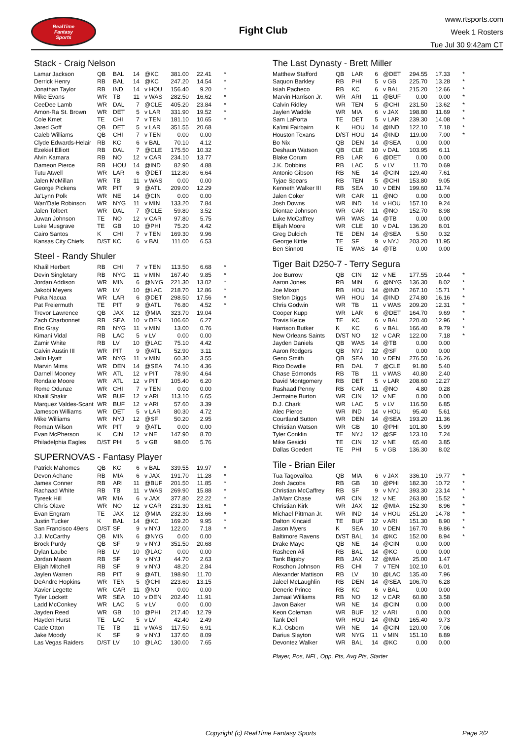RealTime
Fantasy
Sports
Fight Club
www.rtsports.com
Week 1 Rosters
Tue Jul 30 9:42am CT
Stack - Craig Nelson
| Lamar Jackson | QB | BAL | 14 | @KC | 381.00 | 22.41 | * |
| Derrick Henry | RB | BAL | 14 | @KC | 247.20 | 14.54 | * |
| Jonathan Taylor | RB | IND | 14 | v HOU | 156.40 | 9.20 | * |
| Mike Evans | WR | TB | 11 | v WAS | 282.50 | 16.62 | * |
| CeeDee Lamb | WR | DAL | 7 | @CLE | 405.20 | 23.84 | * |
| Amon-Ra St. Brown | WR | DET | 5 | v LAR | 331.90 | 19.52 | * |
| Cole Kmet | TE | CHI | 7 | v TEN | 181.10 | 10.65 | * |
| Jared Goff | QB | DET | 5 | v LAR | 351.55 | 20.68 | |
| Caleb Williams | QB | CHI | 7 | v TEN | 0.00 | 0.00 | |
| Clyde Edwards-Helair | RB | KC | 6 | v BAL | 70.10 | 4.12 | |
| Ezekiel Elliott | RB | DAL | 7 | @CLE | 175.50 | 10.32 | |
| Alvin Kamara | RB | NO | 12 | v CAR | 234.10 | 13.77 | |
| Dameon Pierce | RB | HOU | 14 | @IND | 82.90 | 4.88 | |
| Tutu Atwell | WR | LAR | 6 | @DET | 112.80 | 6.64 | |
| Jalen McMillan | WR | TB | 11 | v WAS | 0.00 | 0.00 | |
| George Pickens | WR | PIT | 9 | @ATL | 209.00 | 12.29 | |
| Ja'Lynn Polk | WR | NE | 14 | @CIN | 0.00 | 0.00 | |
| Wan'Dale Robinson | WR | NYG | 11 | v MIN | 133.20 | 7.84 | |
| Jalen Tolbert | WR | DAL | 7 | @CLE | 59.80 | 3.52 | |
| Juwan Johnson | TE | NO | 12 | v CAR | 97.80 | 5.75 | |
| Luke Musgrave | TE | GB | 10 | @PHI | 75.20 | 4.42 | |
| Cairo Santos | K | CHI | 7 | v TEN | 169.30 | 9.96 | |
| Kansas City Chiefs | D/ST | KC | 6 | v BAL | 111.00 | 6.53 | |
Steel - Randy Shuler
| Khalil Herbert | RB | CHI | 7 | v TEN | 113.50 | 6.68 | * |
| Devin Singletary | RB | NYG | 11 | v MIN | 167.40 | 9.85 | * |
| Jordan Addison | WR | MIN | 6 | @NYG | 221.30 | 13.02 | * |
| Jakobi Meyers | WR | LV | 10 | @LAC | 218.70 | 12.86 | * |
| Puka Nacua | WR | LAR | 6 | @DET | 298.50 | 17.56 | * |
| Pat Freiermuth | TE | PIT | 9 | @ATL | 76.80 | 4.52 | * |
| Trevor Lawrence | QB | JAX | 12 | @MIA | 323.70 | 19.04 | |
| Zach Charbonnet | RB | SEA | 10 | v DEN | 106.60 | 6.27 | |
| Eric Gray | RB | NYG | 11 | v MIN | 13.00 | 0.76 | |
| Kimani Vidal | RB | LAC | 5 | v LV | 0.00 | 0.00 | |
| Zamir White | RB | LV | 10 | @LAC | 75.10 | 4.42 | |
| Calvin Austin III | WR | PIT | 9 | @ATL | 52.90 | 3.11 | |
| Jalin Hyatt | WR | NYG | 11 | v MIN | 60.30 | 3.55 | |
| Marvin Mims | WR | DEN | 14 | @SEA | 74.10 | 4.36 | |
| Darnell Mooney | WR | ATL | 12 | v PIT | 78.90 | 4.64 | |
| Rondale Moore | WR | ATL | 12 | v PIT | 105.40 | 6.20 | |
| Rome Odunze | WR | CHI | 7 | v TEN | 0.00 | 0.00 | |
| Khalil Shakir | WR | BUF | 12 | v ARI | 113.10 | 6.65 | |
| Marquez Valdes-Scant | WR | BUF | 12 | v ARI | 57.60 | 3.39 | |
| Jameson Williams | WR | DET | 5 | v LAR | 80.30 | 4.72 | |
| Mike Williams | WR | NYJ | 12 | @SF | 50.20 | 2.95 | |
| Roman Wilson | WR | PIT | 9 | @ATL | 0.00 | 0.00 | |
| Evan McPherson | K | CIN | 12 | v NE | 147.90 | 8.70 | |
| Philadelphia Eagles | D/ST | PHI | 5 | v GB | 98.00 | 5.76 | |
SUPERNOVAS - Fantasy Player
| Patrick Mahomes | QB | KC | 6 | v BAL | 339.55 | 19.97 | * |
| Devon Achane | RB | MIA | 6 | v JAX | 191.70 | 11.28 | * |
| James Conner | RB | ARI | 11 | @BUF | 201.50 | 11.85 | * |
| Rachaad White | RB | TB | 11 | v WAS | 269.90 | 15.88 | * |
| Tyreek Hill | WR | MIA | 6 | v JAX | 377.80 | 22.22 | * |
| Chris Olave | WR | NO | 12 | v CAR | 231.30 | 13.61 | * |
| Evan Engram | TE | JAX | 12 | @MIA | 232.30 | 13.66 | * |
| Justin Tucker | K | BAL | 14 | @KC | 169.20 | 9.95 | * |
| San Francisco 49ers | D/ST | SF | 9 | v NYJ | 122.00 | 7.18 | * |
| J.J. McCarthy | QB | MIN | 6 | @NYG | 0.00 | 0.00 | |
| Brock Purdy | QB | SF | 9 | v NYJ | 351.50 | 20.68 | |
| Dylan Laube | RB | LV | 10 | @LAC | 0.00 | 0.00 | |
| Jordan Mason | RB | SF | 9 | v NYJ | 44.70 | 2.63 | |
| Elijah Mitchell | RB | SF | 9 | v NYJ | 48.20 | 2.84 | |
| Jaylen Warren | RB | PIT | 9 | @ATL | 198.90 | 11.70 | |
| DeAndre Hopkins | WR | TEN | 5 | @CHI | 223.60 | 13.15 | |
| Xavier Legette | WR | CAR | 11 | @NO | 0.00 | 0.00 | |
| Tyler Lockett | WR | SEA | 10 | v DEN | 202.40 | 11.91 | |
| Ladd McConkey | WR | LAC | 5 | v LV | 0.00 | 0.00 | |
| Jayden Reed | WR | GB | 10 | @PHI | 217.40 | 12.79 | |
| Hayden Hurst | TE | LAC | 5 | v LV | 42.40 | 2.49 | |
| Cade Otton | TE | TB | 11 | v WAS | 117.50 | 6.91 | |
| Jake Moody | K | SF | 9 | v NYJ | 137.60 | 8.09 | |
| Las Vegas Raiders | D/ST | LV | 10 | @LAC | 130.00 | 7.65 | |
The Last Dynasty - Brett Miller
| Matthew Stafford | QB | LAR | 6 | @DET | 294.55 | 17.33 | * |
| Saquon Barkley | RB | PHI | 5 | v GB | 225.70 | 13.28 | * |
| Isiah Pacheco | RB | KC | 6 | v BAL | 215.20 | 12.66 | * |
| Marvin Harrison Jr. | WR | ARI | 11 | @BUF | 0.00 | 0.00 | * |
| Calvin Ridley | WR | TEN | 5 | @CHI | 231.50 | 13.62 | * |
| Jaylen Waddle | WR | MIA | 6 | v JAX | 198.80 | 11.69 | * |
| Sam LaPorta | TE | DET | 5 | v LAR | 239.30 | 14.08 | * |
| Ka'imi Fairbairn | K | HOU | 14 | @IND | 122.10 | 7.18 | * |
| Houston Texans | D/ST | HOU | 14 | @IND | 119.00 | 7.00 | * |
| Bo Nix | QB | DEN | 14 | @SEA | 0.00 | 0.00 | |
| Deshaun Watson | QB | CLE | 10 | v DAL | 103.95 | 6.11 | |
| Blake Corum | RB | LAR | 6 | @DET | 0.00 | 0.00 | |
| J.K. Dobbins | RB | LAC | 5 | v LV | 11.70 | 0.69 | |
| Antonio Gibson | RB | NE | 14 | @CIN | 129.40 | 7.61 | |
| Tyjae Spears | RB | TEN | 5 | @CHI | 153.80 | 9.05 | |
| Kenneth Walker III | RB | SEA | 10 | v DEN | 199.60 | 11.74 | |
| Jalen Coker | WR | CAR | 11 | @NO | 0.00 | 0.00 | |
| Josh Downs | WR | IND | 14 | v HOU | 157.10 | 9.24 | |
| Diontae Johnson | WR | CAR | 11 | @NO | 152.70 | 8.98 | |
| Luke McCaffrey | WR | WAS | 14 | @TB | 0.00 | 0.00 | |
| Elijah Moore | WR | CLE | 10 | v DAL | 136.20 | 8.01 | |
| Greg Dulcich | TE | DEN | 14 | @SEA | 5.50 | 0.32 | |
| George Kittle | TE | SF | 9 | v NYJ | 203.20 | 11.95 | |
| Ben Sinnott | TE | WAS | 14 | @TB | 0.00 | 0.00 | |
Tiger Bait D250-7 - Terry Segura
| Joe Burrow | QB | CIN | 12 | v NE | 177.55 | 10.44 | * |
| Aaron Jones | RB | MIN | 6 | @NYG | 136.30 | 8.02 | * |
| Joe Mixon | RB | HOU | 14 | @IND | 267.10 | 15.71 | * |
| Stefon Diggs | WR | HOU | 14 | @IND | 274.80 | 16.16 | * |
| Chris Godwin | WR | TB | 11 | v WAS | 209.20 | 12.31 | * |
| Cooper Kupp | WR | LAR | 6 | @DET | 164.70 | 9.69 | * |
| Travis Kelce | TE | KC | 6 | v BAL | 220.40 | 12.96 | * |
| Harrison Butker | K | KC | 6 | v BAL | 166.40 | 9.79 | * |
| New Orleans Saints | D/ST | NO | 12 | v CAR | 122.00 | 7.18 | * |
| Jayden Daniels | QB | WAS | 14 | @TB | 0.00 | 0.00 | |
| Aaron Rodgers | QB | NYJ | 12 | @SF | 0.00 | 0.00 | |
| Geno Smith | QB | SEA | 10 | v DEN | 276.50 | 16.26 | |
| Rico Dowdle | RB | DAL | 7 | @CLE | 91.80 | 5.40 | |
| Chase Edmonds | RB | TB | 11 | v WAS | 40.80 | 2.40 | |
| David Montgomery | RB | DET | 5 | v LAR | 208.60 | 12.27 | |
| Rashaad Penny | RB | CAR | 11 | @NO | 4.80 | 0.28 | |
| Jermaine Burton | WR | CIN | 12 | v NE | 0.00 | 0.00 | |
| D.J. Chark | WR | LAC | 5 | v LV | 116.50 | 6.85 | |
| Alec Pierce | WR | IND | 14 | v HOU | 95.40 | 5.61 | |
| Courtland Sutton | WR | DEN | 14 | @SEA | 193.20 | 11.36 | |
| Christian Watson | WR | GB | 10 | @PHI | 101.80 | 5.99 | |
| Tyler Conklin | TE | NYJ | 12 | @SF | 123.10 | 7.24 | |
| Mike Gesicki | TE | CIN | 12 | v NE | 65.40 | 3.85 | |
| Dallas Goedert | TE | PHI | 5 | v GB | 136.30 | 8.02 | |
Tile - Brian Eiler
| Tua Tagovailoa | QB | MIA | 6 | v JAX | 336.10 | 19.77 | * |
| Josh Jacobs | RB | GB | 10 | @PHI | 182.30 | 10.72 | * |
| Christian McCaffrey | RB | SF | 9 | v NYJ | 393.30 | 23.14 | * |
| Ja'Marr Chase | WR | CIN | 12 | v NE | 263.80 | 15.52 | * |
| Christian Kirk | WR | JAX | 12 | @MIA | 152.30 | 8.96 | * |
| Michael Pittman Jr. | WR | IND | 14 | v HOU | 251.20 | 14.78 | * |
| Dalton Kincaid | TE | BUF | 12 | v ARI | 151.30 | 8.90 | * |
| Jason Myers | K | SEA | 10 | v DEN | 167.70 | 9.86 | * |
| Baltimore Ravens | D/ST | BAL | 14 | @KC | 152.00 | 8.94 | * |
| Drake Maye | QB | NE | 14 | @CIN | 0.00 | 0.00 | |
| Rasheen Ali | RB | BAL | 14 | @KC | 0.00 | 0.00 | |
| Tank Bigsby | RB | JAX | 12 | @MIA | 25.00 | 1.47 | |
| Roschon Johnson | RB | CHI | 7 | v TEN | 102.10 | 6.01 | |
| Alexander Mattison | RB | LV | 10 | @LAC | 135.40 | 7.96 | |
| Jaleel McLaughlin | RB | DEN | 14 | @SEA | 106.70 | 6.28 | |
| Deneric Prince | RB | KC | 6 | v BAL | 0.00 | 0.00 | |
| Jamaal Williams | RB | NO | 12 | v CAR | 60.80 | 3.58 | |
| Javon Baker | WR | NE | 14 | @CIN | 0.00 | 0.00 | |
| Keon Coleman | WR | BUF | 12 | v ARI | 0.00 | 0.00 | |
| Tank Dell | WR | HOU | 14 | @IND | 165.40 | 9.73 | |
| K.J. Osborn | WR | NE | 14 | @CIN | 120.00 | 7.06 | |
| Darius Slayton | WR | NYG | 11 | v MIN | 151.10 | 8.89 | |
| Devontez Walker | WR | BAL | 14 | @KC | 0.00 | 0.00 | |
Player, Pos, NFL, Opp, Pts, Avg Pts, Starter
Copyright (c) RealTime Fantasy Sports Page 2/2